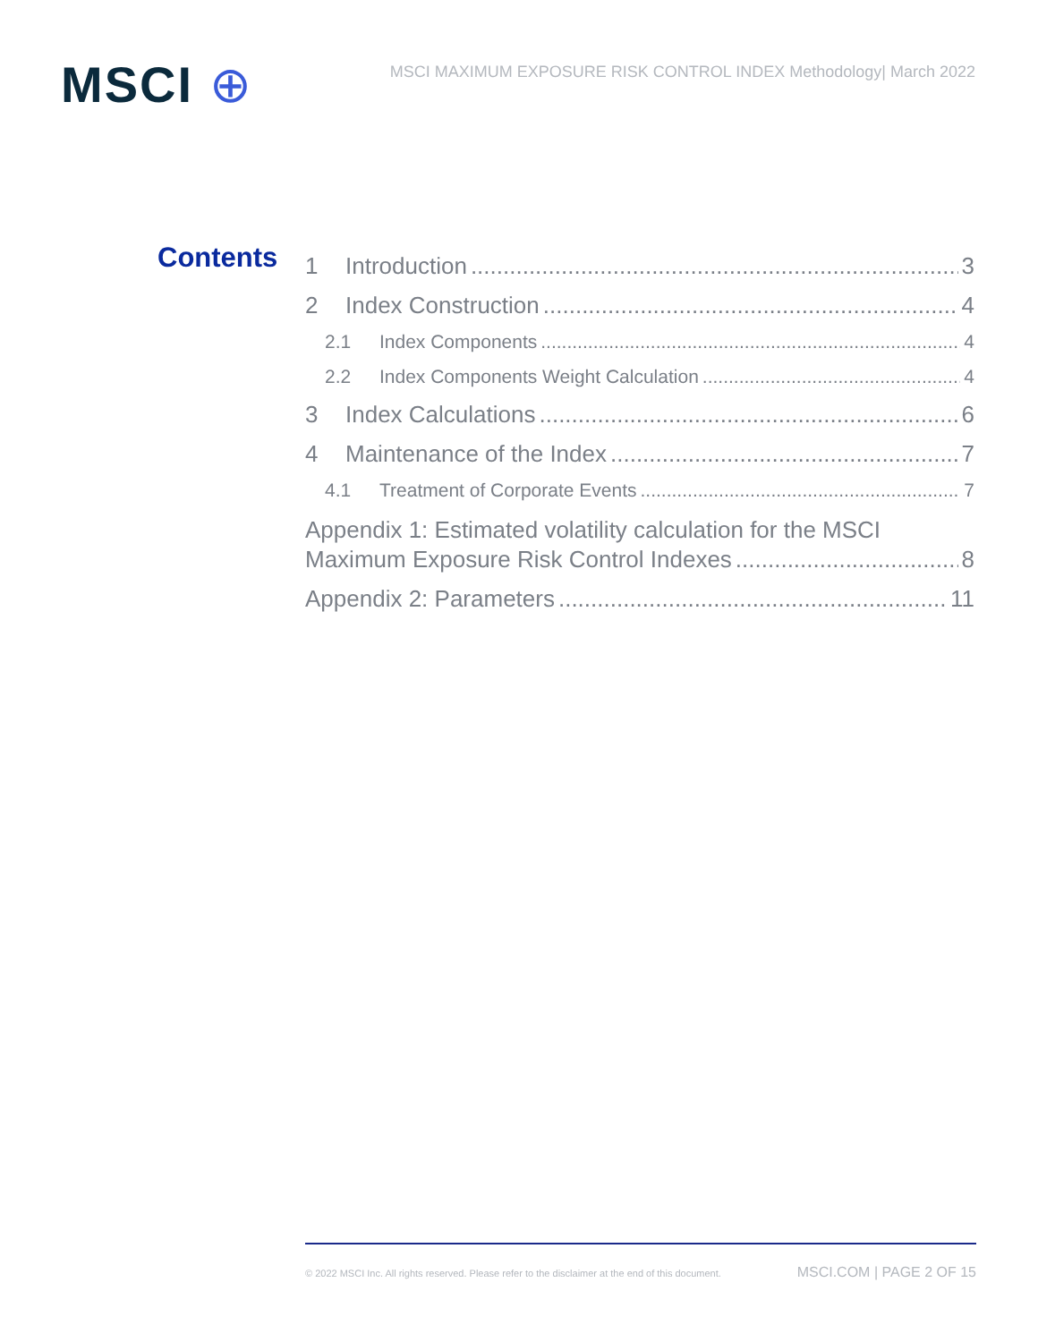MSCI ⊕
MSCI MAXIMUM EXPOSURE RISK CONTROL INDEX Methodology| March 2022
Contents
1 Introduction 3
2 Index Construction 4
2.1 Index Components 4
2.2 Index Components Weight Calculation 4
3 Index Calculations 6
4 Maintenance of the Index 7
4.1 Treatment of Corporate Events 7
Appendix 1: Estimated volatility calculation for the MSCI
Maximum Exposure Risk Control Indexes 8
Appendix 2: Parameters 11
© 2022 MSCI Inc. All rights reserved. Please refer to the disclaimer at the end of this document. MSCI.COM | PAGE 2 OF 15